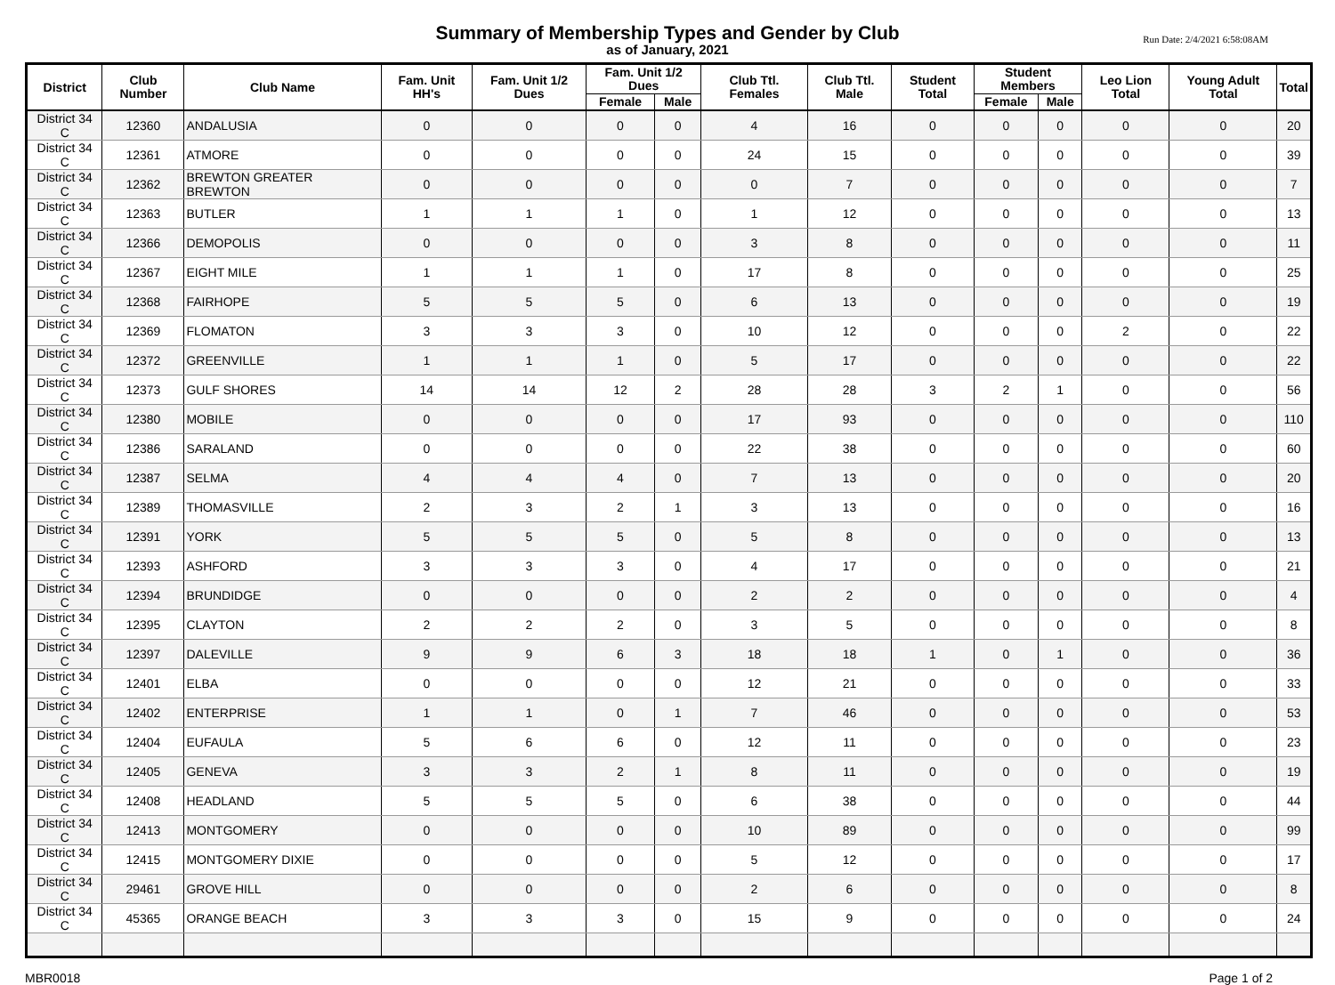Summary of Membership Types and Gender by Club
as of January, 2021
Run Date: 2/4/2021 6:58:08AM
| District | Club Number | Club Name | Fam. Unit HH's | Fam. Unit 1/2 Dues | Fam. Unit 1/2 Dues | | Club Ttl. Females | Club Ttl. Male | Student Total | Student Members | | Leo Lion Total | Young Adult Total | Total |
| --- | --- | --- | --- | --- | --- | --- | --- | --- | --- | --- | --- | --- | --- | --- |
| | | | | | Female | Male | | | | Female | Male | | | |
| District 34 C | 12360 | ANDALUSIA | 0 | 0 | 0 | 0 | 4 | 16 | 0 | 0 | 0 | 0 | 0 | 20 |
| District 34 C | 12361 | ATMORE | 0 | 0 | 0 | 0 | 24 | 15 | 0 | 0 | 0 | 0 | 0 | 39 |
| District 34 C | 12362 | BREWTON GREATER BREWTON | 0 | 0 | 0 | 0 | 0 | 7 | 0 | 0 | 0 | 0 | 0 | 7 |
| District 34 C | 12363 | BUTLER | 1 | 1 | 1 | 0 | 1 | 12 | 0 | 0 | 0 | 0 | 0 | 13 |
| District 34 C | 12366 | DEMOPOLIS | 0 | 0 | 0 | 0 | 3 | 8 | 0 | 0 | 0 | 0 | 0 | 11 |
| District 34 C | 12367 | EIGHT MILE | 1 | 1 | 1 | 0 | 17 | 8 | 0 | 0 | 0 | 0 | 0 | 25 |
| District 34 C | 12368 | FAIRHOPE | 5 | 5 | 5 | 0 | 6 | 13 | 0 | 0 | 0 | 0 | 0 | 19 |
| District 34 C | 12369 | FLOMATON | 3 | 3 | 3 | 0 | 10 | 12 | 0 | 0 | 0 | 2 | 0 | 22 |
| District 34 C | 12372 | GREENVILLE | 1 | 1 | 1 | 0 | 5 | 17 | 0 | 0 | 0 | 0 | 0 | 22 |
| District 34 C | 12373 | GULF SHORES | 14 | 14 | 12 | 2 | 28 | 28 | 3 | 2 | 1 | 0 | 0 | 56 |
| District 34 C | 12380 | MOBILE | 0 | 0 | 0 | 0 | 17 | 93 | 0 | 0 | 0 | 0 | 0 | 110 |
| District 34 C | 12386 | SARALAND | 0 | 0 | 0 | 0 | 22 | 38 | 0 | 0 | 0 | 0 | 0 | 60 |
| District 34 C | 12387 | SELMA | 4 | 4 | 4 | 0 | 7 | 13 | 0 | 0 | 0 | 0 | 0 | 20 |
| District 34 C | 12389 | THOMASVILLE | 2 | 3 | 2 | 1 | 3 | 13 | 0 | 0 | 0 | 0 | 0 | 16 |
| District 34 C | 12391 | YORK | 5 | 5 | 5 | 0 | 5 | 8 | 0 | 0 | 0 | 0 | 0 | 13 |
| District 34 C | 12393 | ASHFORD | 3 | 3 | 3 | 0 | 4 | 17 | 0 | 0 | 0 | 0 | 0 | 21 |
| District 34 C | 12394 | BRUNDIDGE | 0 | 0 | 0 | 0 | 2 | 2 | 0 | 0 | 0 | 0 | 0 | 4 |
| District 34 C | 12395 | CLAYTON | 2 | 2 | 2 | 0 | 3 | 5 | 0 | 0 | 0 | 0 | 0 | 8 |
| District 34 C | 12397 | DALEVILLE | 9 | 9 | 6 | 3 | 18 | 18 | 1 | 0 | 1 | 0 | 0 | 36 |
| District 34 C | 12401 | ELBA | 0 | 0 | 0 | 0 | 12 | 21 | 0 | 0 | 0 | 0 | 0 | 33 |
| District 34 C | 12402 | ENTERPRISE | 1 | 1 | 0 | 1 | 7 | 46 | 0 | 0 | 0 | 0 | 0 | 53 |
| District 34 C | 12404 | EUFAULA | 5 | 6 | 6 | 0 | 12 | 11 | 0 | 0 | 0 | 0 | 0 | 23 |
| District 34 C | 12405 | GENEVA | 3 | 3 | 2 | 1 | 8 | 11 | 0 | 0 | 0 | 0 | 0 | 19 |
| District 34 C | 12408 | HEADLAND | 5 | 5 | 5 | 0 | 6 | 38 | 0 | 0 | 0 | 0 | 0 | 44 |
| District 34 C | 12413 | MONTGOMERY | 0 | 0 | 0 | 0 | 10 | 89 | 0 | 0 | 0 | 0 | 0 | 99 |
| District 34 C | 12415 | MONTGOMERY DIXIE | 0 | 0 | 0 | 0 | 5 | 12 | 0 | 0 | 0 | 0 | 0 | 17 |
| District 34 C | 29461 | GROVE HILL | 0 | 0 | 0 | 0 | 2 | 6 | 0 | 0 | 0 | 0 | 0 | 8 |
| District 34 C | 45365 | ORANGE BEACH | 3 | 3 | 3 | 0 | 15 | 9 | 0 | 0 | 0 | 0 | 0 | 24 |
MBR0018 Page 1 of 2